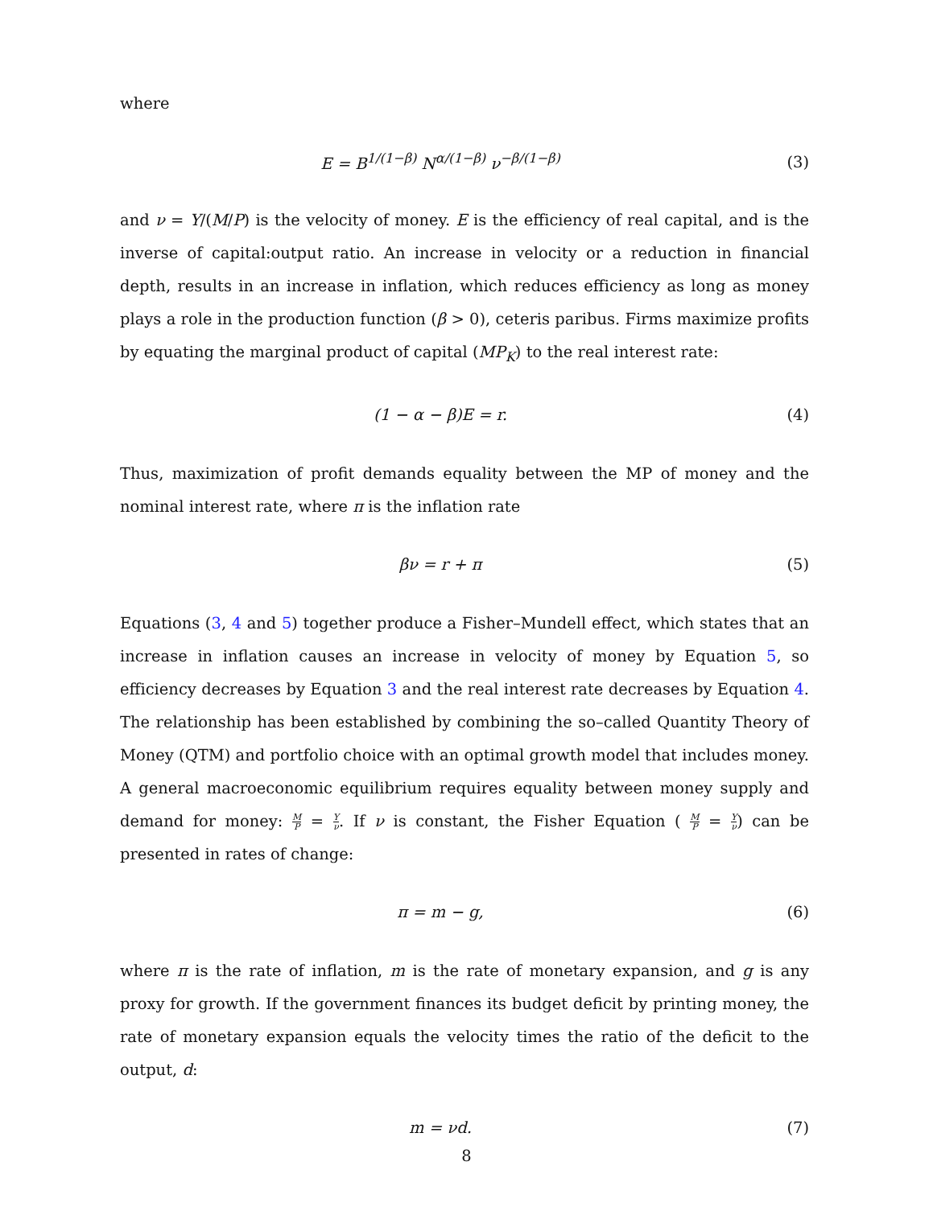where
E = B<sup>1/(1−β)</sup> N<sup>α/(1−β)</sup> ν<sup>−β/(1−β)</sup>
(3)
and ν = Y/(M/P) is the velocity of money. E is the efficiency of real capital, and is the inverse of capital:output ratio. An increase in velocity or a reduction in financial depth, results in an increase in inflation, which reduces efficiency as long as money plays a role in the production function (β > 0), ceteris paribus. Firms maximize profits by equating the marginal product of capital (MP<sub>K</sub>) to the real interest rate:
(1 − α − β)E = r. (4)
Thus, maximization of profit demands equality between the MP of money and the nominal interest rate, where π is the inflation rate
βν = r + π (5)
Equations (3, 4 and 5) together produce a Fisher–Mundell effect, which states that an increase in inflation causes an increase in velocity of money by Equation 5, so efficiency decreases by Equation 3 and the real interest rate decreases by Equation 4. The relationship has been established by combining the so–called Quantity Theory of Money (QTM) and portfolio choice with an optimal growth model that includes money. A general macroeconomic equilibrium requires equality between money supply and demand for money: M P = Y ν. If ν is constant, the Fisher Equation ( M P = Y ν) can be presented in rates of change:
π = m − g, (6)
where π is the rate of inflation, m is the rate of monetary expansion, and g is any proxy for growth. If the government finances its budget deficit by printing money, the rate of monetary expansion equals the velocity times the ratio of the deficit to the output, d:
m = νd. (7)
8